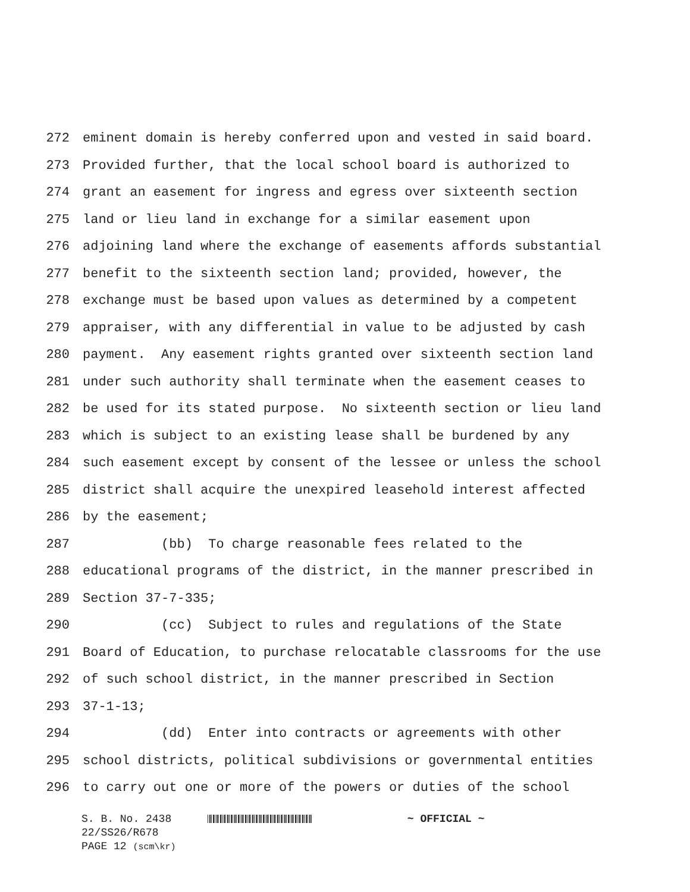272 eminent domain is hereby conferred upon and vested in said board.
273 Provided further, that the local school board is authorized to
274 grant an easement for ingress and egress over sixteenth section
275 land or lieu land in exchange for a similar easement upon
276 adjoining land where the exchange of easements affords substantial
277 benefit to the sixteenth section land; provided, however, the
278 exchange must be based upon values as determined by a competent
279 appraiser, with any differential in value to be adjusted by cash
280 payment. Any easement rights granted over sixteenth section land
281 under such authority shall terminate when the easement ceases to
282 be used for its stated purpose. No sixteenth section or lieu land
283 which is subject to an existing lease shall be burdened by any
284 such easement except by consent of the lessee or unless the school
285 district shall acquire the unexpired leasehold interest affected
286 by the easement;
287 (bb) To charge reasonable fees related to the
288 educational programs of the district, in the manner prescribed in
289 Section 37-7-335;
290 (cc) Subject to rules and regulations of the State
291 Board of Education, to purchase relocatable classrooms for the use
292 of such school district, in the manner prescribed in Section
293 37-1-13;
294 (dd) Enter into contracts or agreements with other
295 school districts, political subdivisions or governmental entities
296 to carry out one or more of the powers or duties of the school
S. B. No. 2438 ~ OFFICIAL ~
22/SS26/R678
PAGE 12 (scm\kr)